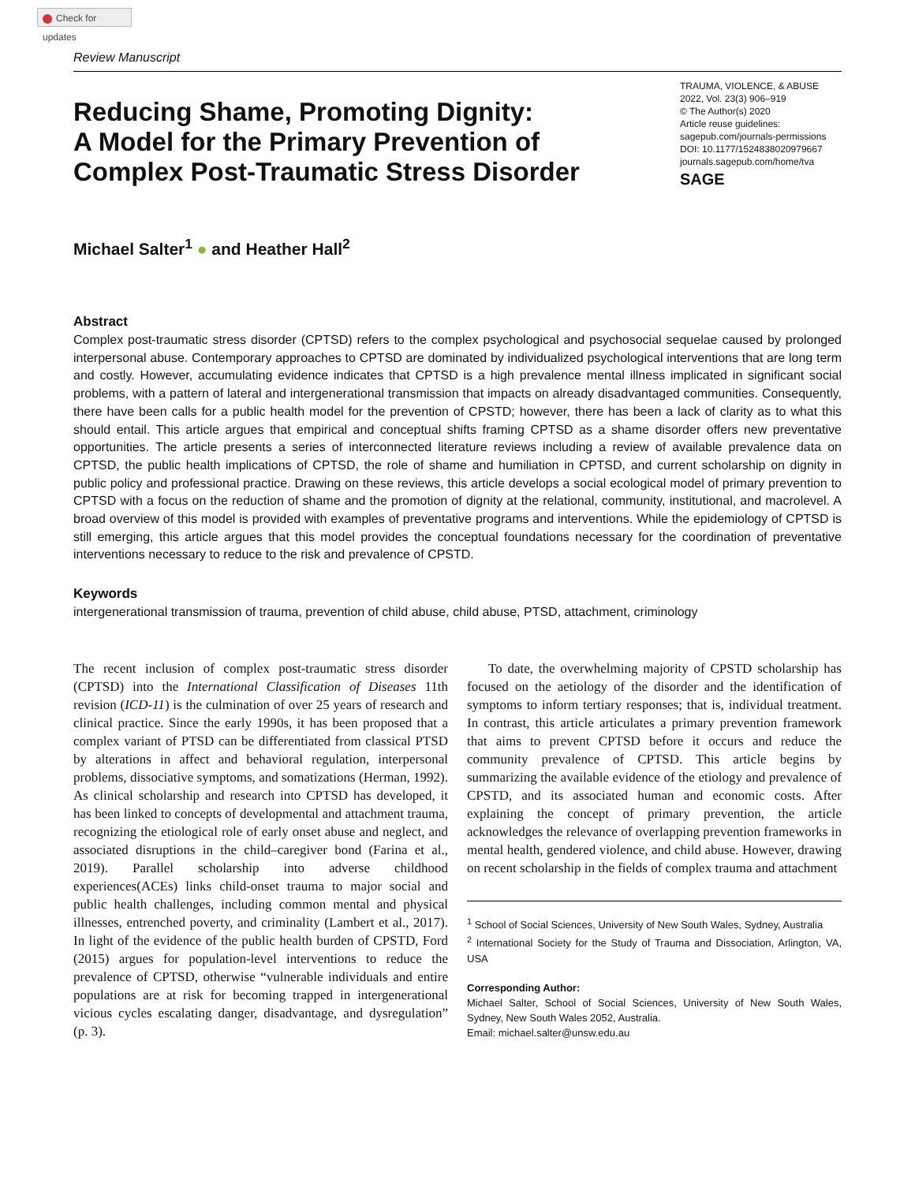Check for updates
Review Manuscript
Reducing Shame, Promoting Dignity:
A Model for the Primary Prevention of
Complex Post-Traumatic Stress Disorder
TRAUMA, VIOLENCE, & ABUSE
2022, Vol. 23(3) 906–919
© The Author(s) 2020
Article reuse guidelines:
sagepub.com/journals-permissions
DOI: 10.1177/1524838020979667
journals.sagepub.com/home/tva
SAGE
Michael Salter<sup>1</sup> ● and Heather Hall<sup>2</sup>
Abstract
Complex post-traumatic stress disorder (CPTSD) refers to the complex psychological and psychosocial sequelae caused by prolonged interpersonal abuse. Contemporary approaches to CPTSD are dominated by individualized psychological interventions that are long term and costly. However, accumulating evidence indicates that CPTSD is a high prevalence mental illness implicated in significant social problems, with a pattern of lateral and intergenerational transmission that impacts on already disadvantaged communities. Consequently, there have been calls for a public health model for the prevention of CPSTD; however, there has been a lack of clarity as to what this should entail. This article argues that empirical and conceptual shifts framing CPTSD as a shame disorder offers new preventative opportunities. The article presents a series of interconnected literature reviews including a review of available prevalence data on CPTSD, the public health implications of CPTSD, the role of shame and humiliation in CPTSD, and current scholarship on dignity in public policy and professional practice. Drawing on these reviews, this article develops a social ecological model of primary prevention to CPTSD with a focus on the reduction of shame and the promotion of dignity at the relational, community, institutional, and macrolevel. A broad overview of this model is provided with examples of preventative programs and interventions. While the epidemiology of CPTSD is still emerging, this article argues that this model provides the conceptual foundations necessary for the coordination of preventative interventions necessary to reduce to the risk and prevalence of CPSTD.
Keywords
intergenerational transmission of trauma, prevention of child abuse, child abuse, PTSD, attachment, criminology
The recent inclusion of complex post-traumatic stress disorder (CPTSD) into the International Classification of Diseases 11th revision (ICD-11) is the culmination of over 25 years of research and clinical practice. Since the early 1990s, it has been proposed that a complex variant of PTSD can be differentiated from classical PTSD by alterations in affect and behavioral regulation, interpersonal problems, dissociative symptoms, and somatizations (Herman, 1992). As clinical scholarship and research into CPTSD has developed, it has been linked to concepts of developmental and attachment trauma, recognizing the etiological role of early onset abuse and neglect, and associated disruptions in the child–caregiver bond (Farina et al., 2019). Parallel scholarship into adverse childhood experiences(ACEs) links child-onset trauma to major social and public health challenges, including common mental and physical illnesses, entrenched poverty, and criminality (Lambert et al., 2017). In light of the evidence of the public health burden of CPSTD, Ford (2015) argues for population-level interventions to reduce the prevalence of CPTSD, otherwise “vulnerable individuals and entire populations are at risk for becoming trapped in intergenerational vicious cycles escalating danger, disadvantage, and dysregulation” (p. 3).
To date, the overwhelming majority of CPSTD scholarship has focused on the aetiology of the disorder and the identification of symptoms to inform tertiary responses; that is, individual treatment. In contrast, this article articulates a primary prevention framework that aims to prevent CPTSD before it occurs and reduce the community prevalence of CPTSD. This article begins by summarizing the available evidence of the etiology and prevalence of CPSTD, and its associated human and economic costs. After explaining the concept of primary prevention, the article acknowledges the relevance of overlapping prevention frameworks in mental health, gendered violence, and child abuse. However, drawing on recent scholarship in the fields of complex trauma and attachment
<sup>1</sup> School of Social Sciences, University of New South Wales, Sydney, Australia
<sup>2</sup> International Society for the Study of Trauma and Dissociation, Arlington, VA, USA
Corresponding Author:
Michael Salter, School of Social Sciences, University of New South Wales, Sydney, New South Wales 2052, Australia.
Email: michael.salter@unsw.edu.au